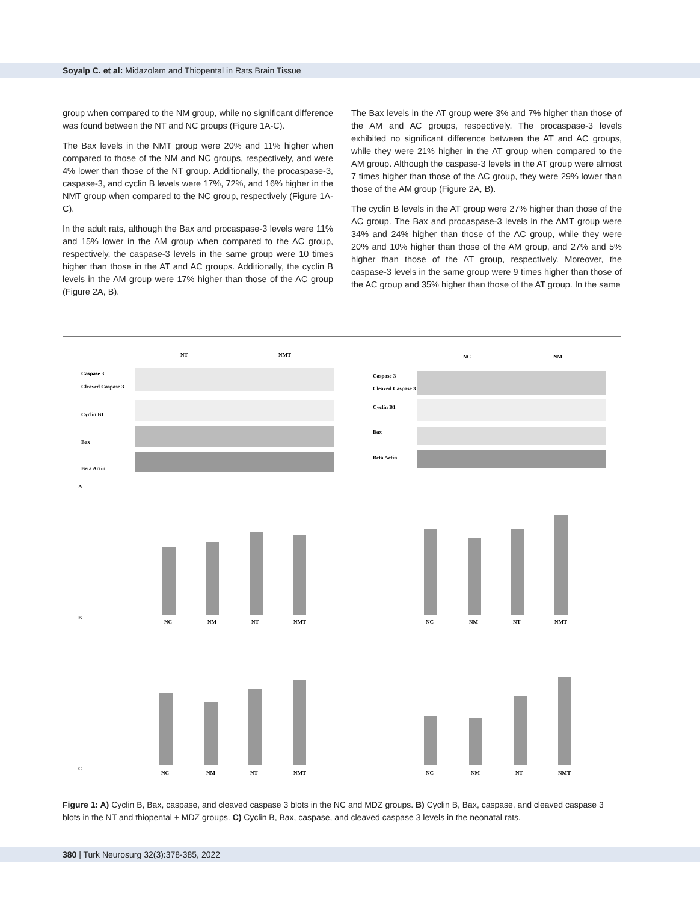Soyalp C. et al: Midazolam and Thiopental in Rats Brain Tissue
group when compared to the NM group, while no significant difference was found between the NT and NC groups (Figure 1A-C).
The Bax levels in the NMT group were 20% and 11% higher when compared to those of the NM and NC groups, respectively, and were 4% lower than those of the NT group. Additionally, the procaspase-3, caspase-3, and cyclin B levels were 17%, 72%, and 16% higher in the NMT group when compared to the NC group, respectively (Figure 1A-C).
In the adult rats, although the Bax and procaspase-3 levels were 11% and 15% lower in the AM group when compared to the AC group, respectively, the caspase-3 levels in the same group were 10 times higher than those in the AT and AC groups. Additionally, the cyclin B levels in the AM group were 17% higher than those of the AC group (Figure 2A, B).
The Bax levels in the AT group were 3% and 7% higher than those of the AM and AC groups, respectively. The procaspase-3 levels exhibited no significant difference between the AT and AC groups, while they were 21% higher in the AT group when compared to the AM group. Although the caspase-3 levels in the AT group were almost 7 times higher than those of the AC group, they were 29% lower than those of the AM group (Figure 2A, B).
The cyclin B levels in the AT group were 27% higher than those of the AC group. The Bax and procaspase-3 levels in the AMT group were 34% and 24% higher than those of the AC group, while they were 20% and 10% higher than those of the AM group, and 27% and 5% higher than those of the AT group, respectively. Moreover, the caspase-3 levels in the same group were 9 times higher than those of the AC group and 35% higher than those of the AT group. In the same
NT
NMT
Caspase 3
Cleaved Caspase 3
Cyclin B1
Bax
Beta Actin
NC
NM
Caspase 3
Cleaved Caspase 3
Cyclin B1
Bax
Beta Actin
A
B
C
NC
NM
NT
NMT
NC
NM
NT
NMT
NC
NM
NT
NMT
NC
NM
NT
NMT
Figure 1: A) Cyclin B, Bax, caspase, and cleaved caspase 3 blots in the NC and MDZ groups. B) Cyclin B, Bax, caspase, and cleaved caspase 3 blots in the NT and thiopental + MDZ groups. C) Cyclin B, Bax, caspase, and cleaved caspase 3 levels in the neonatal rats.
380 | Turk Neurosurg 32(3):378-385, 2022